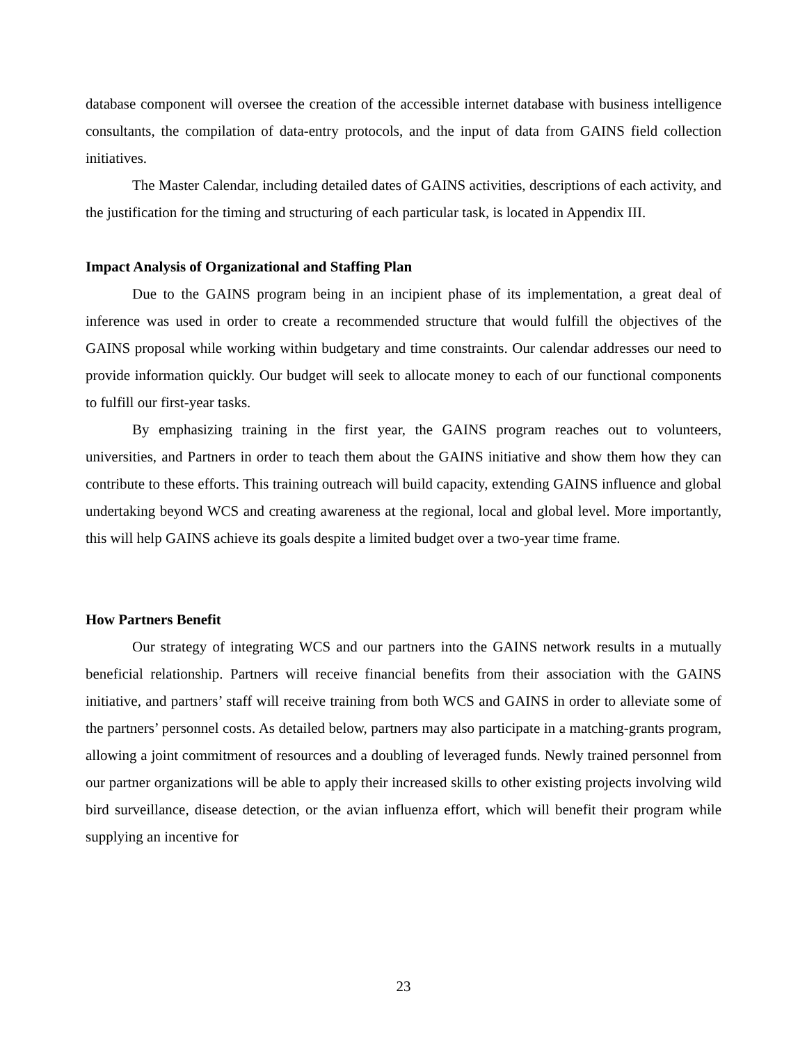database component will oversee the creation of the accessible internet database with business intelligence consultants, the compilation of data-entry protocols, and the input of data from GAINS field collection initiatives.
The Master Calendar, including detailed dates of GAINS activities, descriptions of each activity, and the justification for the timing and structuring of each particular task, is located in Appendix III.
Impact Analysis of Organizational and Staffing Plan
Due to the GAINS program being in an incipient phase of its implementation, a great deal of inference was used in order to create a recommended structure that would fulfill the objectives of the GAINS proposal while working within budgetary and time constraints. Our calendar addresses our need to provide information quickly. Our budget will seek to allocate money to each of our functional components to fulfill our first-year tasks.
By emphasizing training in the first year, the GAINS program reaches out to volunteers, universities, and Partners in order to teach them about the GAINS initiative and show them how they can contribute to these efforts. This training outreach will build capacity, extending GAINS influence and global undertaking beyond WCS and creating awareness at the regional, local and global level. More importantly, this will help GAINS achieve its goals despite a limited budget over a two-year time frame.
How Partners Benefit
Our strategy of integrating WCS and our partners into the GAINS network results in a mutually beneficial relationship. Partners will receive financial benefits from their association with the GAINS initiative, and partners’ staff will receive training from both WCS and GAINS in order to alleviate some of the partners’ personnel costs. As detailed below, partners may also participate in a matching-grants program, allowing a joint commitment of resources and a doubling of leveraged funds. Newly trained personnel from our partner organizations will be able to apply their increased skills to other existing projects involving wild bird surveillance, disease detection, or the avian influenza effort, which will benefit their program while supplying an incentive for
23